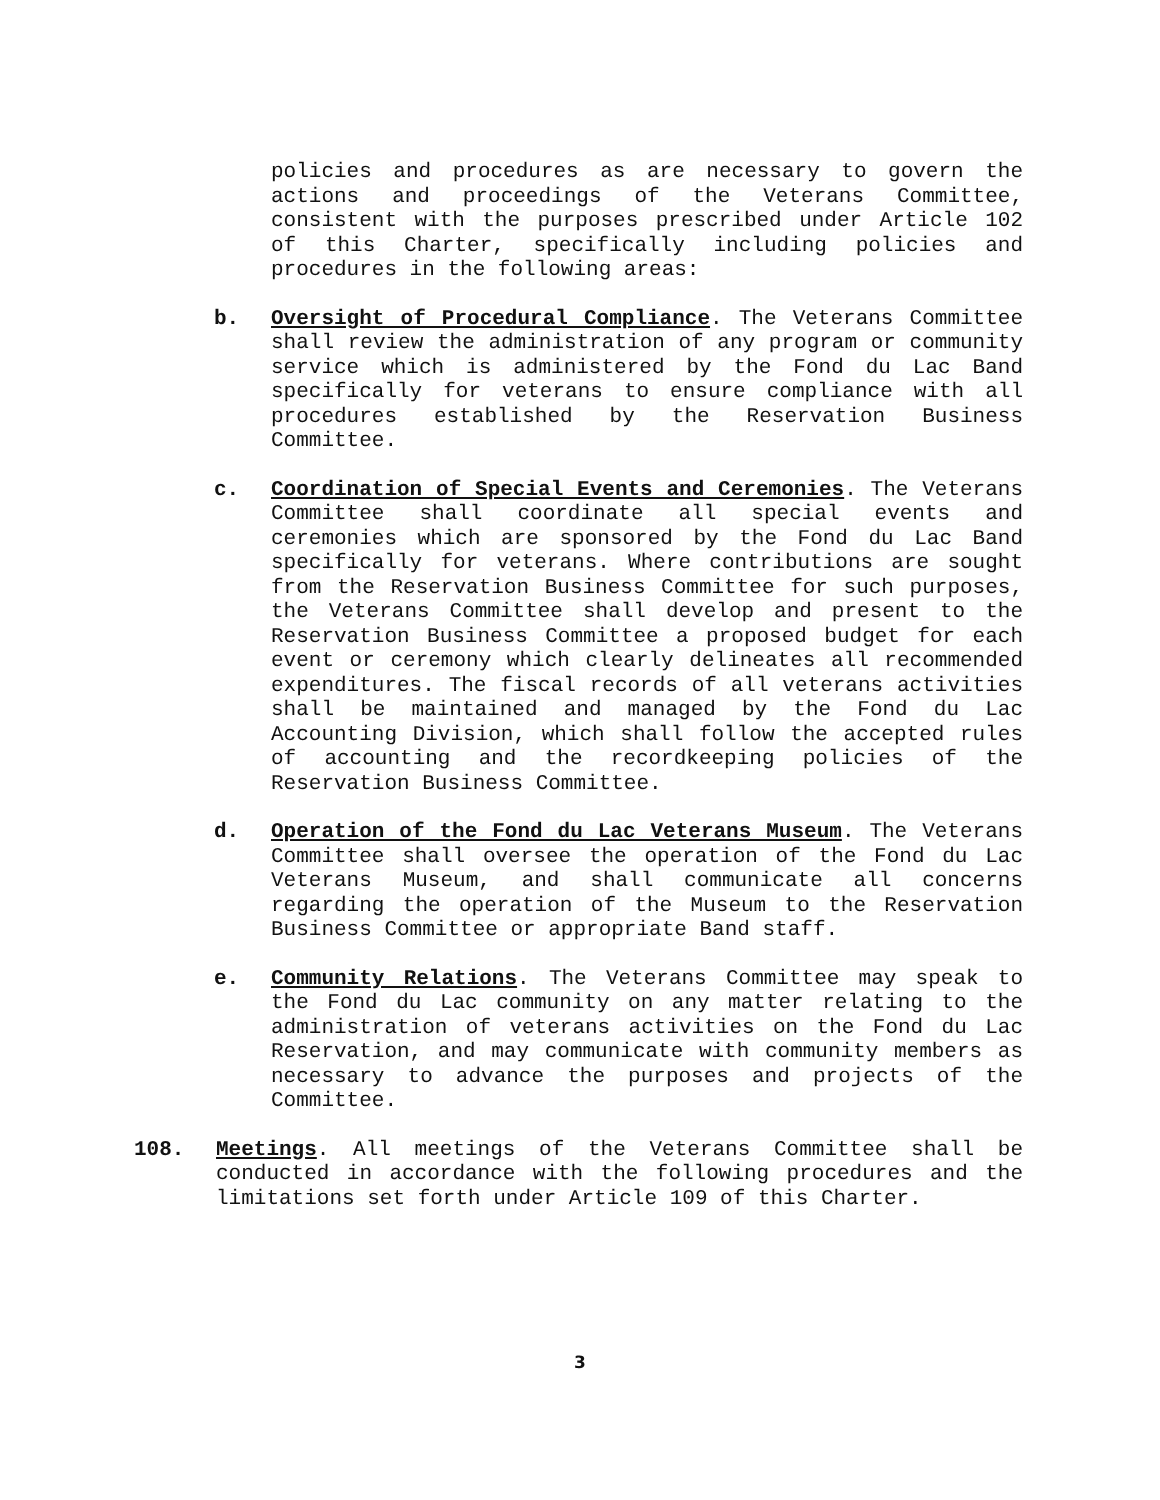policies and procedures as are necessary to govern the actions and proceedings of the Veterans Committee, consistent with the purposes prescribed under Article 102 of this Charter, specifically including policies and procedures in the following areas:
b. Oversight of Procedural Compliance. The Veterans Committee shall review the administration of any program or community service which is administered by the Fond du Lac Band specifically for veterans to ensure compliance with all procedures established by the Reservation Business Committee.
c. Coordination of Special Events and Ceremonies. The Veterans Committee shall coordinate all special events and ceremonies which are sponsored by the Fond du Lac Band specifically for veterans. Where contributions are sought from the Reservation Business Committee for such purposes, the Veterans Committee shall develop and present to the Reservation Business Committee a proposed budget for each event or ceremony which clearly delineates all recommended expenditures. The fiscal records of all veterans activities shall be maintained and managed by the Fond du Lac Accounting Division, which shall follow the accepted rules of accounting and the recordkeeping policies of the Reservation Business Committee.
d. Operation of the Fond du Lac Veterans Museum. The Veterans Committee shall oversee the operation of the Fond du Lac Veterans Museum, and shall communicate all concerns regarding the operation of the Museum to the Reservation Business Committee or appropriate Band staff.
e. Community Relations. The Veterans Committee may speak to the Fond du Lac community on any matter relating to the administration of veterans activities on the Fond du Lac Reservation, and may communicate with community members as necessary to advance the purposes and projects of the Committee.
108. Meetings. All meetings of the Veterans Committee shall be conducted in accordance with the following procedures and the limitations set forth under Article 109 of this Charter.
3